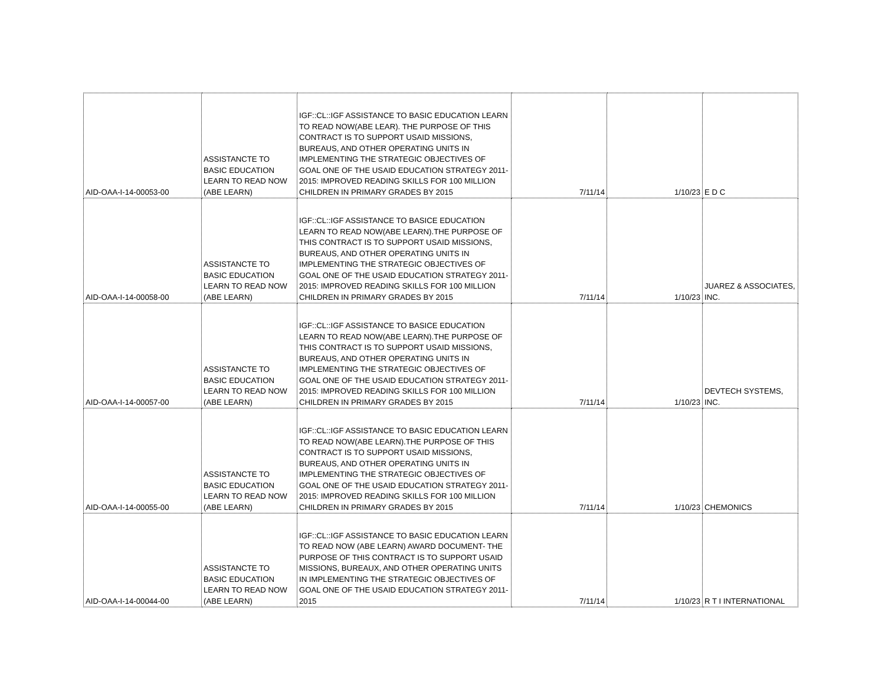| AID-OAA-I-14-00053-00 | ASSISTANCTE TO BASIC EDUCATION LEARN TO READ NOW (ABE LEARN) | IGF::CL::IGF ASSISTANCE TO BASIC EDUCATION LEARN TO READ NOW(ABE LEAR). THE PURPOSE OF THIS CONTRACT IS TO SUPPORT USAID MISSIONS, BUREAUS, AND OTHER OPERATING UNITS IN IMPLEMENTING THE STRATEGIC OBJECTIVES OF GOAL ONE OF THE USAID EDUCATION STRATEGY 2011-2015: IMPROVED READING SKILLS FOR 100 MILLION CHILDREN IN PRIMARY GRADES BY 2015 | 7/11/14 | 1/10/23 | E D C |
| AID-OAA-I-14-00058-00 | ASSISTANCTE TO BASIC EDUCATION LEARN TO READ NOW (ABE LEARN) | IGF::CL::IGF ASSISTANCE TO BASICE EDUCATION LEARN TO READ NOW(ABE LEARN).THE PURPOSE OF THIS CONTRACT IS TO SUPPORT USAID MISSIONS, BUREAUS, AND OTHER OPERATING UNITS IN IMPLEMENTING THE STRATEGIC OBJECTIVES OF GOAL ONE OF THE USAID EDUCATION STRATEGY 2011-2015: IMPROVED READING SKILLS FOR 100 MILLION CHILDREN IN PRIMARY GRADES BY 2015 | 7/11/14 | 1/10/23 | JUAREZ & ASSOCIATES, INC. |
| AID-OAA-I-14-00057-00 | ASSISTANCTE TO BASIC EDUCATION LEARN TO READ NOW (ABE LEARN) | IGF::CL::IGF ASSISTANCE TO BASICE EDUCATION LEARN TO READ NOW(ABE LEARN).THE PURPOSE OF THIS CONTRACT IS TO SUPPORT USAID MISSIONS, BUREAUS, AND OTHER OPERATING UNITS IN IMPLEMENTING THE STRATEGIC OBJECTIVES OF GOAL ONE OF THE USAID EDUCATION STRATEGY 2011-2015: IMPROVED READING SKILLS FOR 100 MILLION CHILDREN IN PRIMARY GRADES BY 2015 | 7/11/14 | 1/10/23 | DEVTECH SYSTEMS, INC. |
| AID-OAA-I-14-00055-00 | ASSISTANCTE TO BASIC EDUCATION LEARN TO READ NOW (ABE LEARN) | IGF::CL::IGF ASSISTANCE TO BASIC EDUCATION LEARN TO READ NOW(ABE LEARN).THE PURPOSE OF THIS CONTRACT IS TO SUPPORT USAID MISSIONS, BUREAUS, AND OTHER OPERATING UNITS IN IMPLEMENTING THE STRATEGIC OBJECTIVES OF GOAL ONE OF THE USAID EDUCATION STRATEGY 2011-2015: IMPROVED READING SKILLS FOR 100 MILLION CHILDREN IN PRIMARY GRADES BY 2015 | 7/11/14 | 1/10/23 | CHEMONICS |
| AID-OAA-I-14-00044-00 | ASSISTANCTE TO BASIC EDUCATION LEARN TO READ NOW (ABE LEARN) | IGF::CL::IGF ASSISTANCE TO BASIC EDUCATION LEARN TO READ NOW (ABE LEARN) AWARD DOCUMENT- THE PURPOSE OF THIS CONTRACT IS TO SUPPORT USAID MISSIONS, BUREAUX, AND OTHER OPERATING UNITS IN IMPLEMENTING THE STRATEGIC OBJECTIVES OF GOAL ONE OF THE USAID EDUCATION STRATEGY 2011-2015 | 7/11/14 | 1/10/23 | R T I INTERNATIONAL |